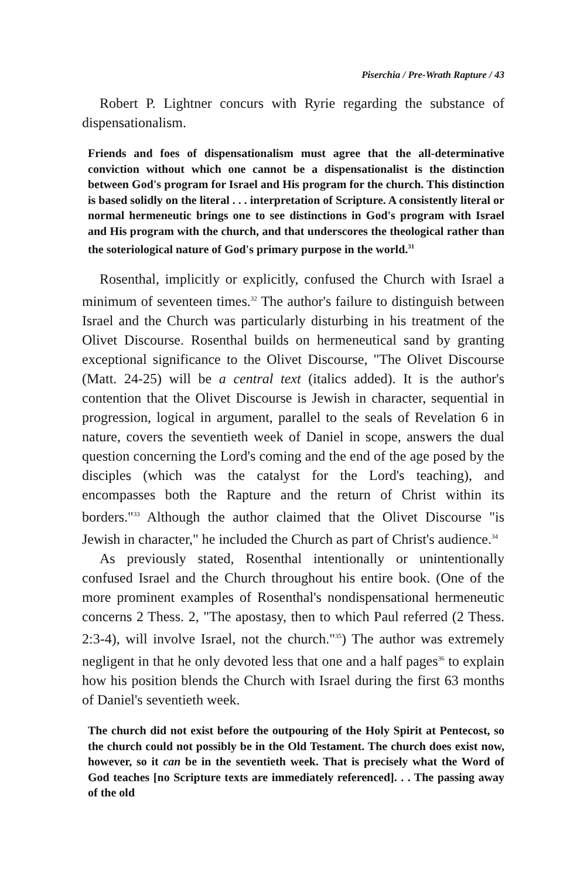Piserchia / Pre-Wrath Rapture / 43
Robert P. Lightner concurs with Ryrie regarding the substance of dispensationalism.
Friends and foes of dispensationalism must agree that the all-determinative conviction without which one cannot be a dispensationalist is the distinction between God's program for Israel and His program for the church. This distinction is based solidly on the literal . . . interpretation of Scripture. A consistently literal or normal hermeneutic brings one to see distinctions in God's program with Israel and His program with the church, and that underscores the theological rather than the soteriological nature of God's primary purpose in the world.<sup>31</sup>
Rosenthal, implicitly or explicitly, confused the Church with Israel a minimum of seventeen times.<sup>32</sup> The author's failure to distinguish between Israel and the Church was particularly disturbing in his treatment of the Olivet Discourse. Rosenthal builds on hermeneutical sand by granting exceptional significance to the Olivet Discourse, "The Olivet Discourse (Matt. 24-25) will be a central text (italics added). It is the author's contention that the Olivet Discourse is Jewish in character, sequential in progression, logical in argument, parallel to the seals of Revelation 6 in nature, covers the seventieth week of Daniel in scope, answers the dual question concerning the Lord's coming and the end of the age posed by the disciples (which was the catalyst for the Lord's teaching), and encompasses both the Rapture and the return of Christ within its borders."<sup>33</sup> Although the author claimed that the Olivet Discourse "is Jewish in character," he included the Church as part of Christ's audience.<sup>34</sup>
As previously stated, Rosenthal intentionally or unintentionally confused Israel and the Church throughout his entire book. (One of the more prominent examples of Rosenthal's nondispensational hermeneutic concerns 2 Thess. 2, "The apostasy, then to which Paul referred (2 Thess. 2:3-4), will involve Israel, not the church."<sup>35</sup>) The author was extremely negligent in that he only devoted less that one and a half pages<sup>36</sup> to explain how his position blends the Church with Israel during the first 63 months of Daniel's seventieth week.
The church did not exist before the outpouring of the Holy Spirit at Pentecost, so the church could not possibly be in the Old Testament. The church does exist now, however, so it can be in the seventieth week. That is precisely what the Word of God teaches [no Scripture texts are immediately referenced]. . . The passing away of the old